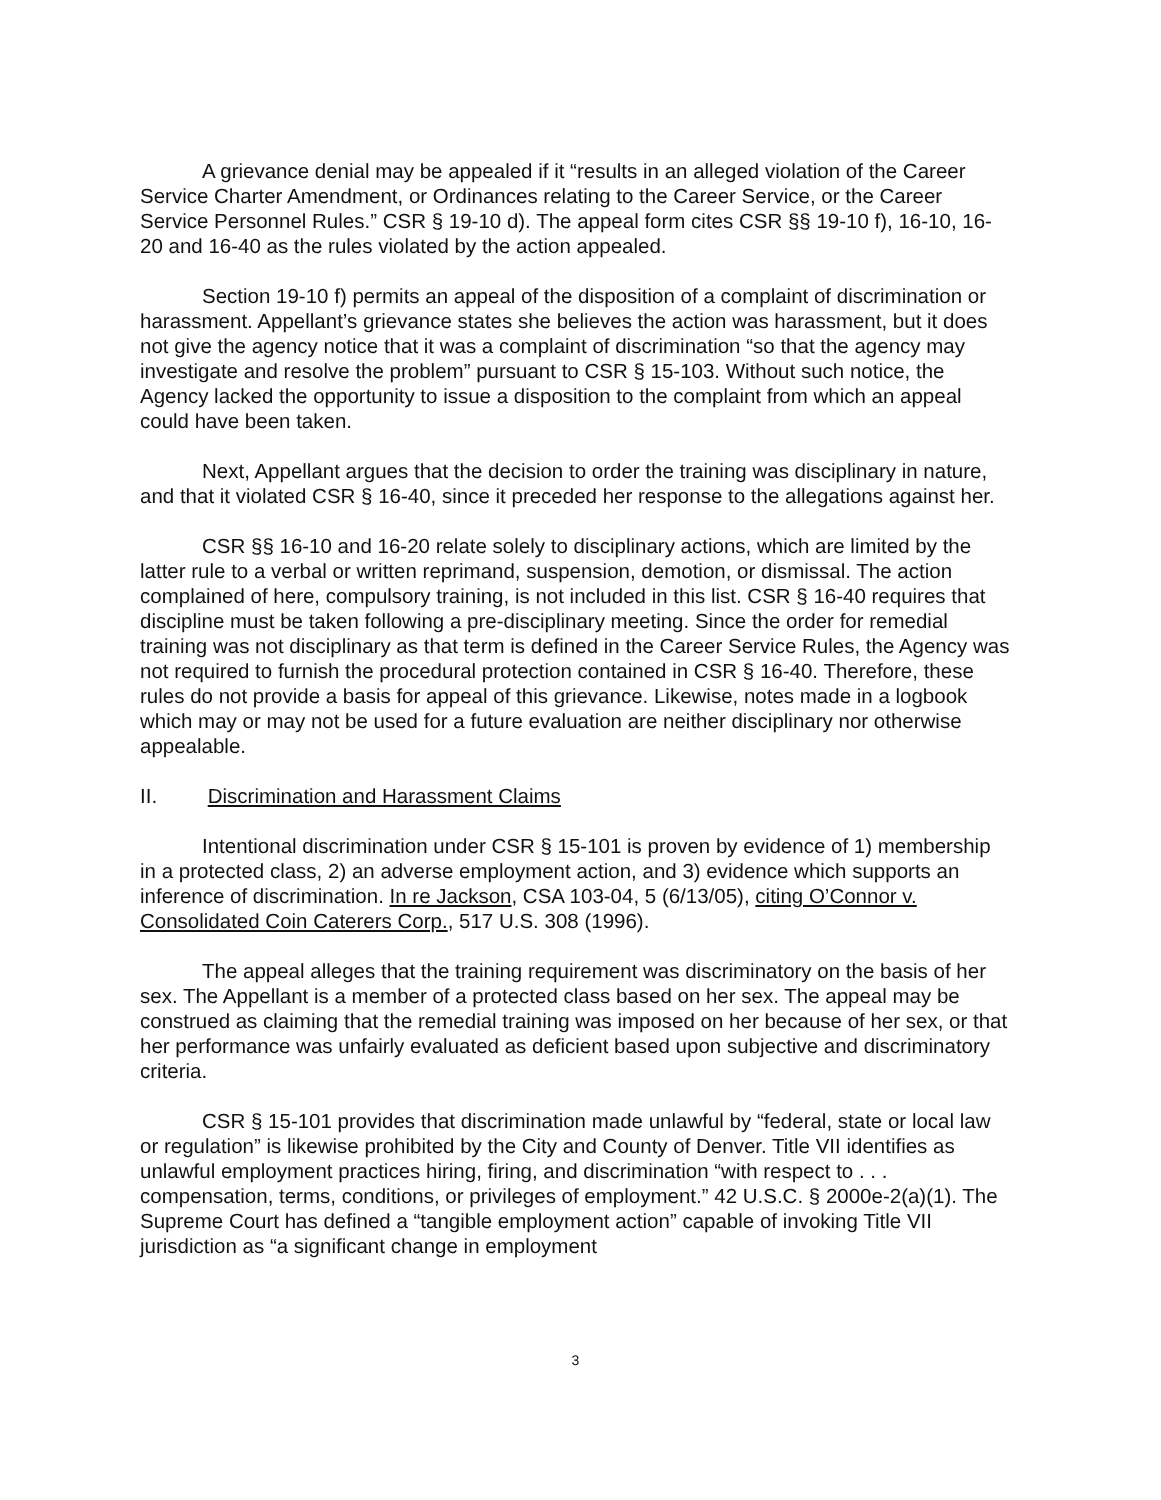A grievance denial may be appealed if it “results in an alleged violation of the Career Service Charter Amendment, or Ordinances relating to the Career Service, or the Career Service Personnel Rules.” CSR § 19-10 d). The appeal form cites CSR §§ 19-10 f), 16-10, 16-20 and 16-40 as the rules violated by the action appealed.
Section 19-10 f) permits an appeal of the disposition of a complaint of discrimination or harassment. Appellant’s grievance states she believes the action was harassment, but it does not give the agency notice that it was a complaint of discrimination “so that the agency may investigate and resolve the problem” pursuant to CSR § 15-103. Without such notice, the Agency lacked the opportunity to issue a disposition to the complaint from which an appeal could have been taken.
Next, Appellant argues that the decision to order the training was disciplinary in nature, and that it violated CSR § 16-40, since it preceded her response to the allegations against her.
CSR §§ 16-10 and 16-20 relate solely to disciplinary actions, which are limited by the latter rule to a verbal or written reprimand, suspension, demotion, or dismissal. The action complained of here, compulsory training, is not included in this list. CSR § 16-40 requires that discipline must be taken following a pre-disciplinary meeting. Since the order for remedial training was not disciplinary as that term is defined in the Career Service Rules, the Agency was not required to furnish the procedural protection contained in CSR § 16-40. Therefore, these rules do not provide a basis for appeal of this grievance. Likewise, notes made in a logbook which may or may not be used for a future evaluation are neither disciplinary nor otherwise appealable.
II. Discrimination and Harassment Claims
Intentional discrimination under CSR § 15-101 is proven by evidence of 1) membership in a protected class, 2) an adverse employment action, and 3) evidence which supports an inference of discrimination. In re Jackson, CSA 103-04, 5 (6/13/05), citing O’Connor v. Consolidated Coin Caterers Corp., 517 U.S. 308 (1996).
The appeal alleges that the training requirement was discriminatory on the basis of her sex. The Appellant is a member of a protected class based on her sex. The appeal may be construed as claiming that the remedial training was imposed on her because of her sex, or that her performance was unfairly evaluated as deficient based upon subjective and discriminatory criteria.
CSR § 15-101 provides that discrimination made unlawful by “federal, state or local law or regulation” is likewise prohibited by the City and County of Denver. Title VII identifies as unlawful employment practices hiring, firing, and discrimination “with respect to . . . compensation, terms, conditions, or privileges of employment.” 42 U.S.C. § 2000e-2(a)(1). The Supreme Court has defined a “tangible employment action” capable of invoking Title VII jurisdiction as “a significant change in employment
3